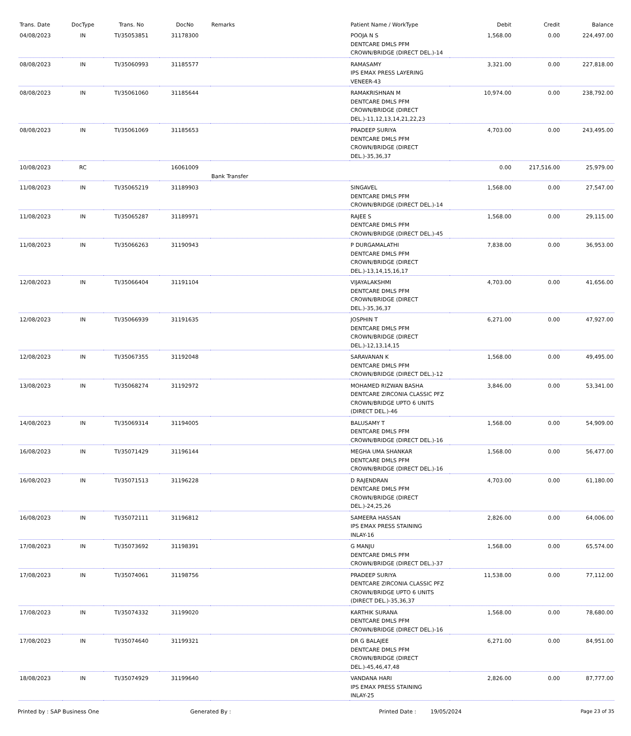| Trans. Date | DocType | Trans. No | DocNo | Remarks | Patient Name / WorkType | Debit | Credit | Balance |
| --- | --- | --- | --- | --- | --- | --- | --- | --- |
| 04/08/2023 | IN | TI/35053851 | 31178300 | | POOJA N S DENTCARE DMLS PFM CROWN/BRIDGE (DIRECT DEL.)-14 | 1,568.00 | 0.00 | 224,497.00 |
| 08/08/2023 | IN | TI/35060993 | 31185577 | | RAMASAMY IPS EMAX PRESS LAYERING VENEER-43 | 3,321.00 | 0.00 | 227,818.00 |
| 08/08/2023 | IN | TI/35061060 | 31185644 | | RAMAKRISHNAN M DENTCARE DMLS PFM CROWN/BRIDGE (DIRECT DEL.)-11,12,13,14,21,22,23 | 10,974.00 | 0.00 | 238,792.00 |
| 08/08/2023 | IN | TI/35061069 | 31185653 | | PRADEEP SURIYA DENTCARE DMLS PFM CROWN/BRIDGE (DIRECT DEL.)-35,36,37 | 4,703.00 | 0.00 | 243,495.00 |
| 10/08/2023 | RC | | 16061009 | Bank Transfer | | 0.00 | 217,516.00 | 25,979.00 |
| 11/08/2023 | IN | TI/35065219 | 31189903 | | SINGAVEL DENTCARE DMLS PFM CROWN/BRIDGE (DIRECT DEL.)-14 | 1,568.00 | 0.00 | 27,547.00 |
| 11/08/2023 | IN | TI/35065287 | 31189971 | | RAJEE S DENTCARE DMLS PFM CROWN/BRIDGE (DIRECT DEL.)-45 | 1,568.00 | 0.00 | 29,115.00 |
| 11/08/2023 | IN | TI/35066263 | 31190943 | | P DURGAMALATHI DENTCARE DMLS PFM CROWN/BRIDGE (DIRECT DEL.)-13,14,15,16,17 | 7,838.00 | 0.00 | 36,953.00 |
| 12/08/2023 | IN | TI/35066404 | 31191104 | | VIJAYALAKSHMI DENTCARE DMLS PFM CROWN/BRIDGE (DIRECT DEL.)-35,36,37 | 4,703.00 | 0.00 | 41,656.00 |
| 12/08/2023 | IN | TI/35066939 | 31191635 | | JOSPHIN T DENTCARE DMLS PFM CROWN/BRIDGE (DIRECT DEL.)-12,13,14,15 | 6,271.00 | 0.00 | 47,927.00 |
| 12/08/2023 | IN | TI/35067355 | 31192048 | | SARAVANAN K DENTCARE DMLS PFM CROWN/BRIDGE (DIRECT DEL.)-12 | 1,568.00 | 0.00 | 49,495.00 |
| 13/08/2023 | IN | TI/35068274 | 31192972 | | MOHAMED RIZWAN BASHA DENTCARE ZIRCONIA CLASSIC PFZ CROWN/BRIDGE UPTO 6 UNITS (DIRECT DEL.)-46 | 3,846.00 | 0.00 | 53,341.00 |
| 14/08/2023 | IN | TI/35069314 | 31194005 | | BALUSAMY T DENTCARE DMLS PFM CROWN/BRIDGE (DIRECT DEL.)-16 | 1,568.00 | 0.00 | 54,909.00 |
| 16/08/2023 | IN | TI/35071429 | 31196144 | | MEGHA UMA SHANKAR DENTCARE DMLS PFM CROWN/BRIDGE (DIRECT DEL.)-16 | 1,568.00 | 0.00 | 56,477.00 |
| 16/08/2023 | IN | TI/35071513 | 31196228 | | D RAJENDRAN DENTCARE DMLS PFM CROWN/BRIDGE (DIRECT DEL.)-24,25,26 | 4,703.00 | 0.00 | 61,180.00 |
| 16/08/2023 | IN | TI/35072111 | 31196812 | | SAMEERA HASSAN IPS EMAX PRESS STAINING INLAY-16 | 2,826.00 | 0.00 | 64,006.00 |
| 17/08/2023 | IN | TI/35073692 | 31198391 | | G MANJU DENTCARE DMLS PFM CROWN/BRIDGE (DIRECT DEL.)-37 | 1,568.00 | 0.00 | 65,574.00 |
| 17/08/2023 | IN | TI/35074061 | 31198756 | | PRADEEP SURIYA DENTCARE ZIRCONIA CLASSIC PFZ CROWN/BRIDGE UPTO 6 UNITS (DIRECT DEL.)-35,36,37 | 11,538.00 | 0.00 | 77,112.00 |
| 17/08/2023 | IN | TI/35074332 | 31199020 | | KARTHIK SURANA DENTCARE DMLS PFM CROWN/BRIDGE (DIRECT DEL.)-16 | 1,568.00 | 0.00 | 78,680.00 |
| 17/08/2023 | IN | TI/35074640 | 31199321 | | DR G BALAJEE DENTCARE DMLS PFM CROWN/BRIDGE (DIRECT DEL.)-45,46,47,48 | 6,271.00 | 0.00 | 84,951.00 |
| 18/08/2023 | IN | TI/35074929 | 31199640 | | VANDANA HARI IPS EMAX PRESS STAINING INLAY-25 | 2,826.00 | 0.00 | 87,777.00 |
Printed by : SAP Business One Generated By : Printed Date : 19/05/2024 Page 23 of 35